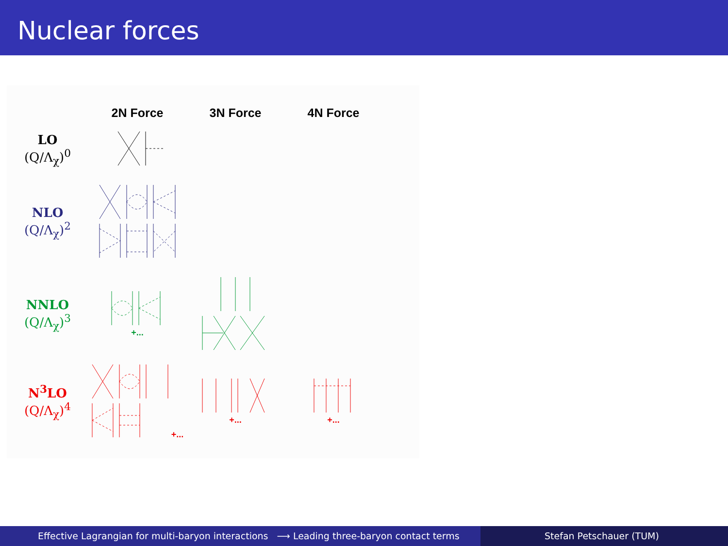Nuclear forces
| | 2N Force | 3N Force | 4N Force |
| --- | --- | --- | --- |
| LO (Q/Λ<sub>χ</sub>)<sup>0</sup> | | | |
| NLO (Q/Λ<sub>χ</sub>)<sup>2</sup> | | | |
| NNLO (Q/Λ<sub>χ</sub>)<sup>3</sup> | +... | | |
| N<sup>3</sup>LO (Q/Λ<sub>χ</sub>)<sup>4</sup> | +... | +... | +... |
Effective Lagrangian for multi-baryon interactions ⟶ Leading three-baryon contact terms
Stefan Petschauer (TUM)